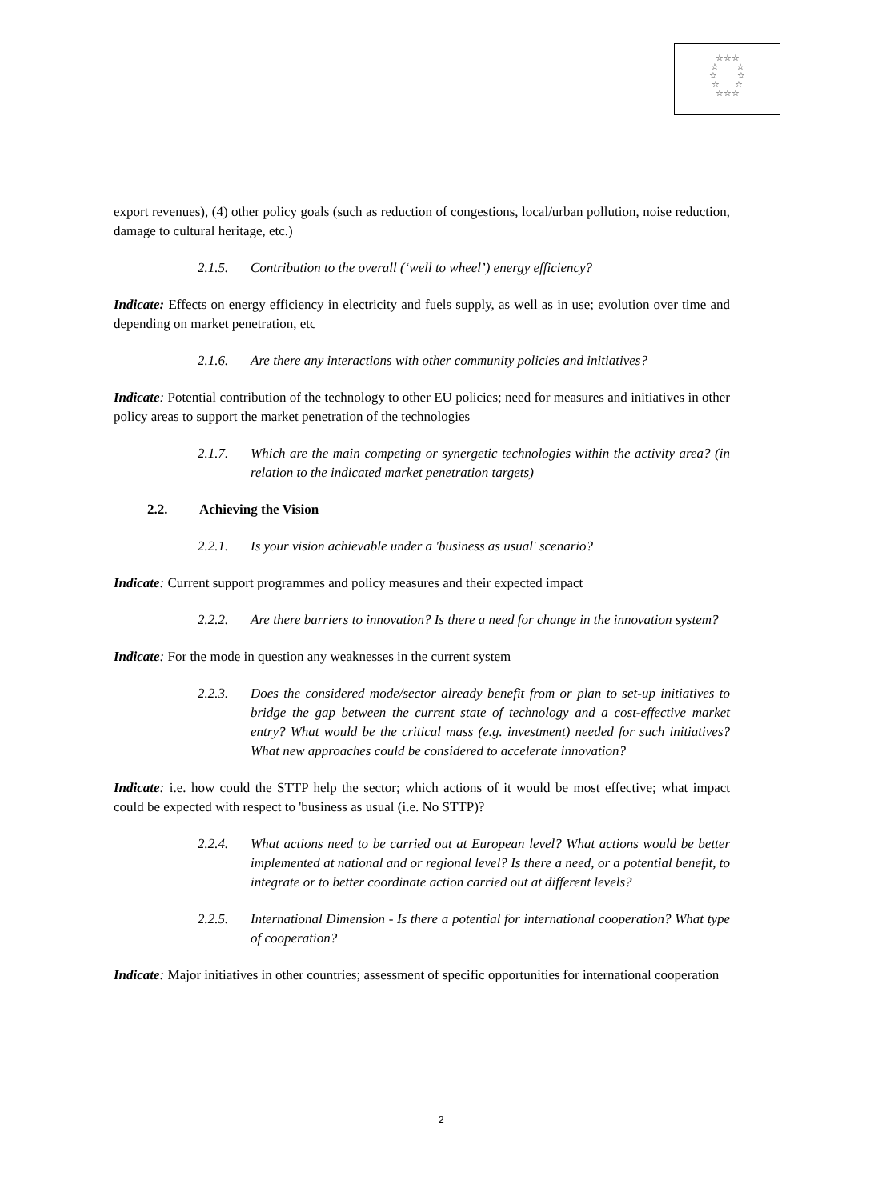☆☆☆
☆ ☆
☆ ☆
☆ ☆
☆☆☆
export revenues), (4) other policy goals (such as reduction of congestions, local/urban pollution, noise reduction, damage to cultural heritage, etc.)
2.1.5. Contribution to the overall (‘well to wheel’) energy efficiency?
Indicate: Effects on energy efficiency in electricity and fuels supply, as well as in use; evolution over time and depending on market penetration, etc
2.1.6. Are there any interactions with other community policies and initiatives?
Indicate: Potential contribution of the technology to other EU policies; need for measures and initiatives in other policy areas to support the market penetration of the technologies
2.1.7. Which are the main competing or synergetic technologies within the activity area? (in relation to the indicated market penetration targets)
2.2. Achieving the Vision
2.2.1. Is your vision achievable under a 'business as usual' scenario?
Indicate: Current support programmes and policy measures and their expected impact
2.2.2. Are there barriers to innovation? Is there a need for change in the innovation system?
Indicate: For the mode in question any weaknesses in the current system
2.2.3. Does the considered mode/sector already benefit from or plan to set-up initiatives to bridge the gap between the current state of technology and a cost-effective market entry? What would be the critical mass (e.g. investment) needed for such initiatives? What new approaches could be considered to accelerate innovation?
Indicate: i.e. how could the STTP help the sector; which actions of it would be most effective; what impact could be expected with respect to 'business as usual (i.e. No STTP)?
2.2.4. What actions need to be carried out at European level? What actions would be better implemented at national and or regional level? Is there a need, or a potential benefit, to integrate or to better coordinate action carried out at different levels?
2.2.5. International Dimension - Is there a potential for international cooperation? What type of cooperation?
Indicate: Major initiatives in other countries; assessment of specific opportunities for international cooperation
2